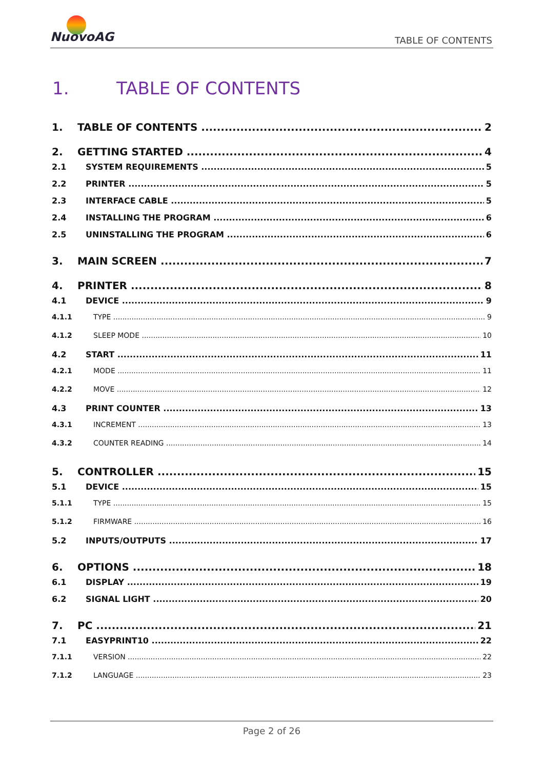NuovoAG
TABLE OF CONTENTS
1. TABLE OF CONTENTS
1. TABLE OF CONTENTS 2
2. GETTING STARTED 4
2.1 SYSTEM REQUIREMENTS 5
2.2 PRINTER 5
2.3 INTERFACE CABLE 5
2.4 INSTALLING THE PROGRAM 6
2.5 UNINSTALLING THE PROGRAM 6
3. MAIN SCREEN 7
4. PRINTER 8
4.1 DEVICE 9
4.1.1 TYPE 9
4.1.2 SLEEP MODE 10
4.2 START 11
4.2.1 MODE 11
4.2.2 MOVE 12
4.3 PRINT COUNTER 13
4.3.1 INCREMENT 13
4.3.2 COUNTER READING 14
5. CONTROLLER 15
5.1 DEVICE 15
5.1.1 TYPE 15
5.1.2 FIRMWARE 16
5.2 INPUTS/OUTPUTS 17
6. OPTIONS 18
6.1 DISPLAY 19
6.2 SIGNAL LIGHT 20
7. PC 21
7.1 EASYPRINT10 22
7.1.1 VERSION 22
7.1.2 LANGUAGE 23
Page 2 of 26